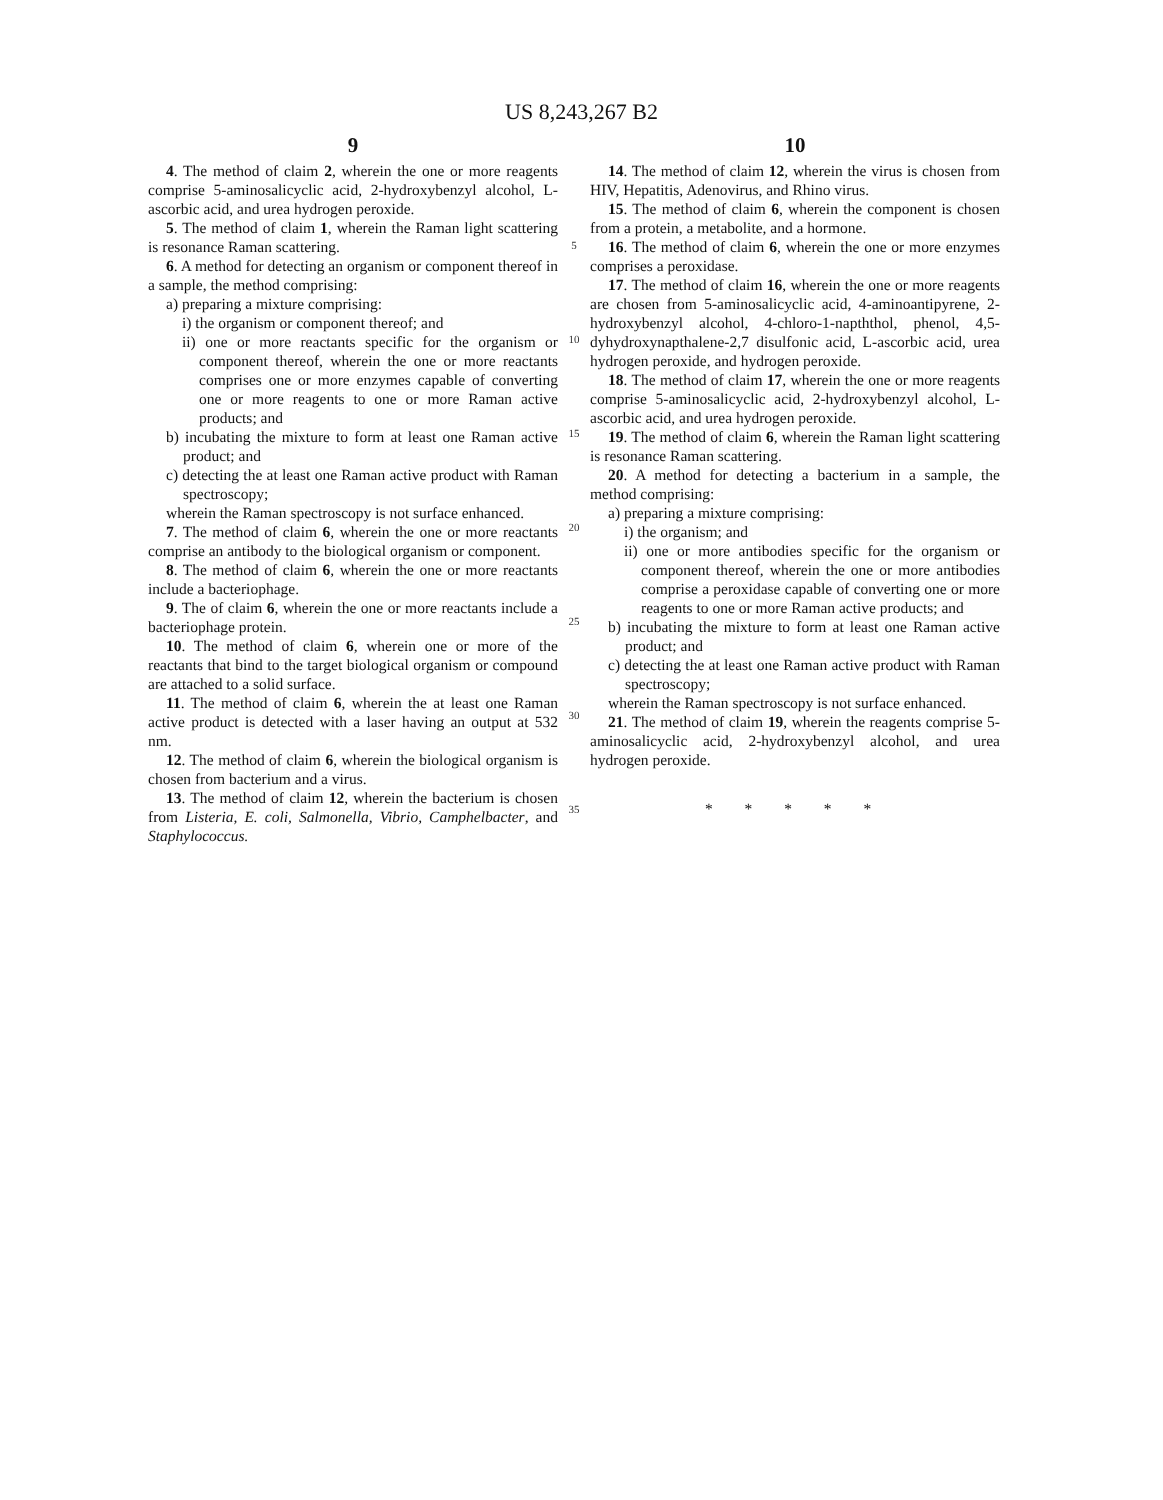US 8,243,267 B2
9
4. The method of claim 2, wherein the one or more reagents comprise 5-aminosalicyclic acid, 2-hydroxybenzyl alcohol, L-ascorbic acid, and urea hydrogen peroxide.
5. The method of claim 1, wherein the Raman light scattering is resonance Raman scattering.
6. A method for detecting an organism or component thereof in a sample, the method comprising:
a) preparing a mixture comprising:
i) the organism or component thereof; and
ii) one or more reactants specific for the organism or component thereof, wherein the one or more reactants comprises one or more enzymes capable of converting one or more reagents to one or more Raman active products; and
b) incubating the mixture to form at least one Raman active product; and
c) detecting the at least one Raman active product with Raman spectroscopy;
wherein the Raman spectroscopy is not surface enhanced.
7. The method of claim 6, wherein the one or more reactants comprise an antibody to the biological organism or component.
8. The method of claim 6, wherein the one or more reactants include a bacteriophage.
9. The of claim 6, wherein the one or more reactants include a bacteriophage protein.
10. The method of claim 6, wherein one or more of the reactants that bind to the target biological organism or compound are attached to a solid surface.
11. The method of claim 6, wherein the at least one Raman active product is detected with a laser having an output at 532 nm.
12. The method of claim 6, wherein the biological organism is chosen from bacterium and a virus.
13. The method of claim 12, wherein the bacterium is chosen from Listeria, E. coli, Salmonella, Vibrio, Camphelbacter, and Staphylococcus.
5
10
15
20
25
30
35
10
14. The method of claim 12, wherein the virus is chosen from HIV, Hepatitis, Adenovirus, and Rhino virus.
15. The method of claim 6, wherein the component is chosen from a protein, a metabolite, and a hormone.
16. The method of claim 6, wherein the one or more enzymes comprises a peroxidase.
17. The method of claim 16, wherein the one or more reagents are chosen from 5-aminosalicyclic acid, 4-aminoantipyrene, 2-hydroxybenzyl alcohol, 4-chloro-1-napththol, phenol, 4,5-dyhydroxynapthalene-2,7 disulfonic acid, L-ascorbic acid, urea hydrogen peroxide, and hydrogen peroxide.
18. The method of claim 17, wherein the one or more reagents comprise 5-aminosalicyclic acid, 2-hydroxybenzyl alcohol, L-ascorbic acid, and urea hydrogen peroxide.
19. The method of claim 6, wherein the Raman light scattering is resonance Raman scattering.
20. A method for detecting a bacterium in a sample, the method comprising:
a) preparing a mixture comprising:
i) the organism; and
ii) one or more antibodies specific for the organism or component thereof, wherein the one or more antibodies comprise a peroxidase capable of converting one or more reagents to one or more Raman active products; and
b) incubating the mixture to form at least one Raman active product; and
c) detecting the at least one Raman active product with Raman spectroscopy;
wherein the Raman spectroscopy is not surface enhanced.
21. The method of claim 19, wherein the reagents comprise 5-aminosalicyclic acid, 2-hydroxybenzyl alcohol, and urea hydrogen peroxide.
* * * * *